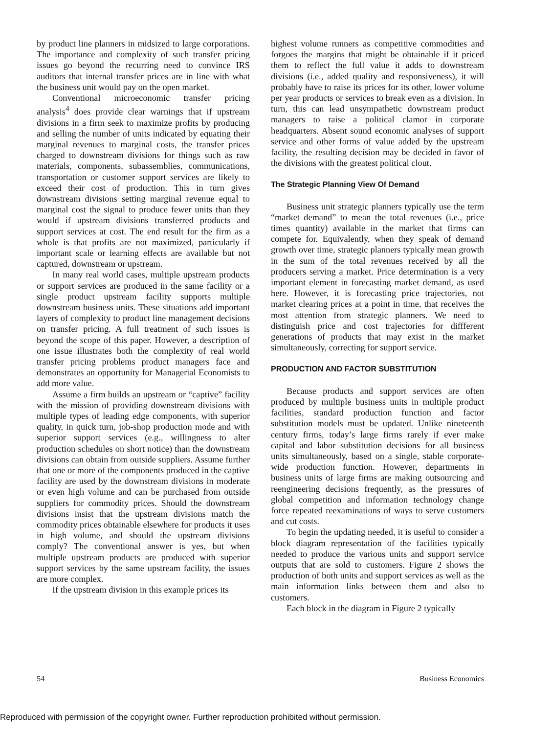by product line planners in midsized to large corporations. The importance and complexity of such transfer pricing issues go beyond the recurring need to convince IRS auditors that internal transfer prices are in line with what the business unit would pay on the open market.
Conventional microeconomic transfer pricing analysis<sup>4</sup> does provide clear warnings that if upstream divisions in a firm seek to maximize profits by producing and selling the number of units indicated by equating their marginal revenues to marginal costs, the transfer prices charged to downstream divisions for things such as raw materials, components, subassemblies, communications, transportation or customer support services are likely to exceed their cost of production. This in turn gives downstream divisions setting marginal revenue equal to marginal cost the signal to produce fewer units than they would if upstream divisions transferred products and support services at cost. The end result for the firm as a whole is that profits are not maximized, particularly if important scale or learning effects are available but not captured, downstream or upstream.
In many real world cases, multiple upstream products or support services are produced in the same facility or a single product upstream facility supports multiple downstream business units. These situations add important layers of complexity to product line management decisions on transfer pricing. A full treatment of such issues is beyond the scope of this paper. However, a description of one issue illustrates both the complexity of real world transfer pricing problems product managers face and demonstrates an opportunity for Managerial Economists to add more value.
Assume a firm builds an upstream or “captive” facility with the mission of providing downstream divisions with multiple types of leading edge components, with superior quality, in quick turn, job-shop production mode and with superior support services (e.g., willingness to alter production schedules on short notice) than the downstream divisions can obtain from outside suppliers. Assume further that one or more of the components produced in the captive facility are used by the downstream divisions in moderate or even high volume and can be purchased from outside suppliers for commodity prices. Should the downstream divisions insist that the upstream divisions match the commodity prices obtainable elsewhere for products it uses in high volume, and should the upstream divisions comply? The conventional answer is yes, but when multiple upstream products are produced with superior support services by the same upstream facility, the issues are more complex.
If the upstream division in this example prices its
highest volume runners as competitive commodities and forgoes the margins that might be obtainable if it priced them to reflect the full value it adds to downstream divisions (i.e., added quality and responsiveness), it will probably have to raise its prices for its other, lower volume per year products or services to break even as a division. In turn, this can lead unsympathetic downstream product managers to raise a political clamor in corporate headquarters. Absent sound economic analyses of support service and other forms of value added by the upstream facility, the resulting decision may be decided in favor of the divisions with the greatest political clout.
The Strategic Planning View Of Demand
Business unit strategic planners typically use the term “market demand” to mean the total revenues (i.e., price times quantity) available in the market that firms can compete for. Equivalently, when they speak of demand growth over time, strategic planners typically mean growth in the sum of the total revenues received by all the producers serving a market. Price determination is a very important element in forecasting market demand, as used here. However, it is forecasting price trajectories, not market clearing prices at a point in time, that receives the most attention from strategic planners. We need to distinguish price and cost trajectories for diffferent generations of products that may exist in the market simultaneously, correcting for support service.
PRODUCTION AND FACTOR SUBSTITUTION
Because products and support services are often produced by multiple business units in multiple product facilities, standard production function and factor substitution models must be updated. Unlike nineteenth century firms, today’s large firms rarely if ever make capital and labor substitution decisions for all business units simultaneously, based on a single, stable corporate-wide production function. However, departments in business units of large firms are making outsourcing and reengineering decisions frequently, as the pressures of global competition and information technology change force repeated reexaminations of ways to serve customers and cut costs.
To begin the updating needed, it is useful to consider a block diagram representation of the facilities typically needed to produce the various units and support service outputs that are sold to customers. Figure 2 shows the production of both units and support services as well as the main information links between them and also to customers.
Each block in the diagram in Figure 2 typically
54 Business Economics
Reproduced with permission of the copyright owner. Further reproduction prohibited without permission.